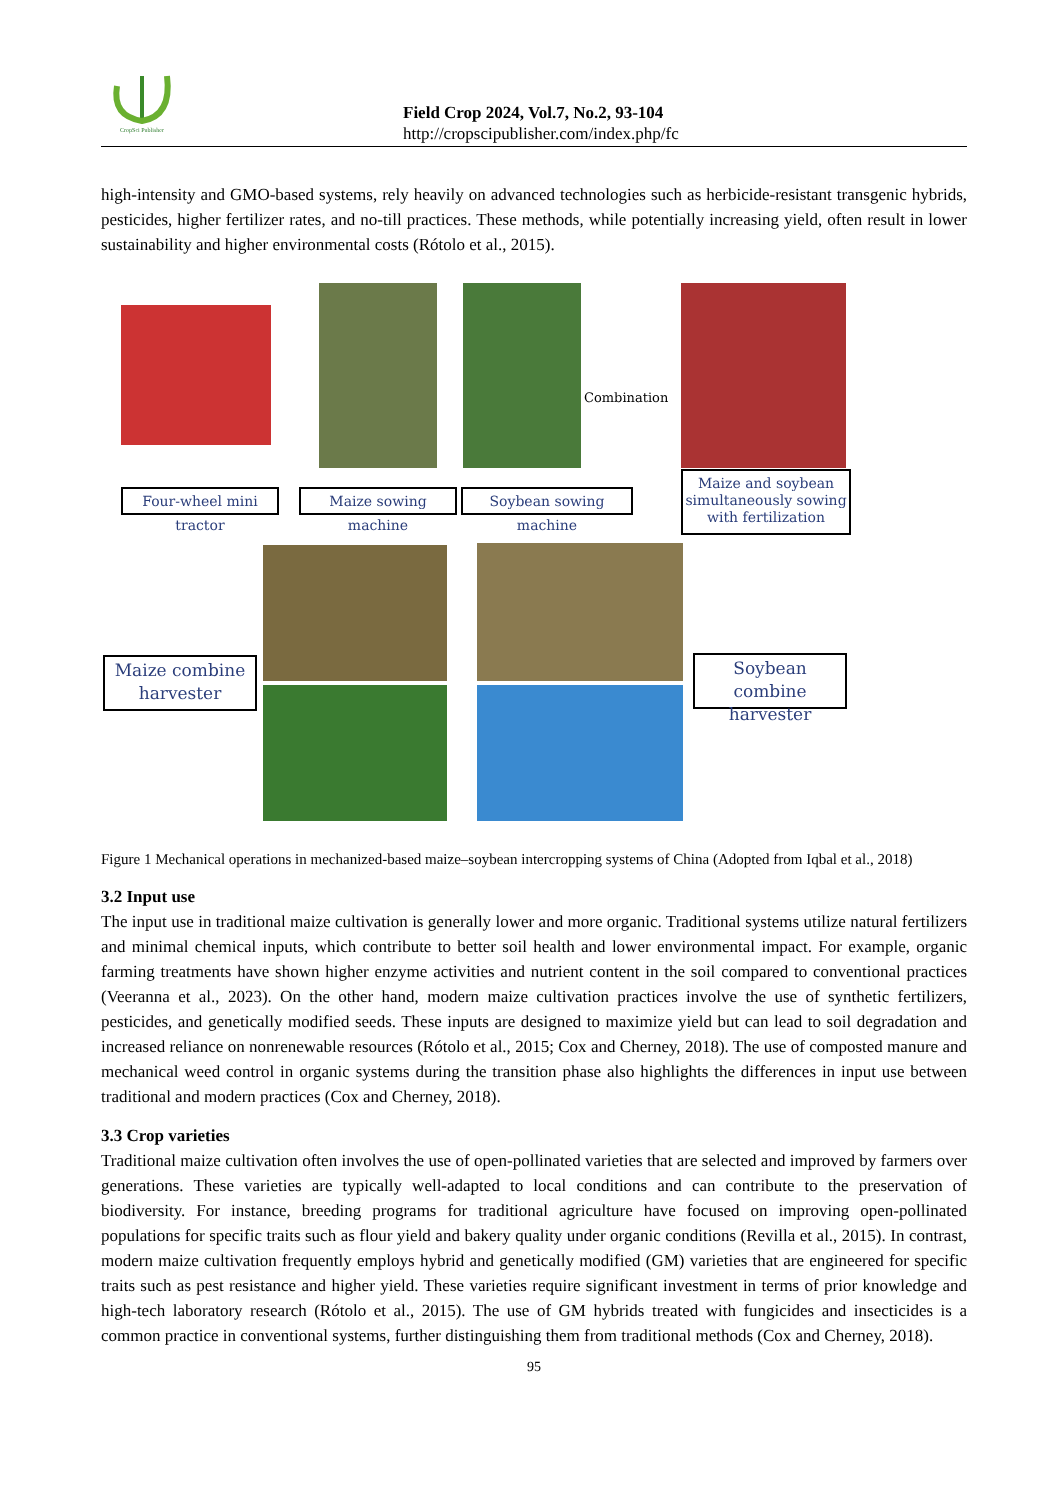CropSci Publisher
Field Crop 2024, Vol.7, No.2, 93-104
http://cropscipublisher.com/index.php/fc
high-intensity and GMO-based systems, rely heavily on advanced technologies such as herbicide-resistant transgenic hybrids, pesticides, higher fertilizer rates, and no-till practices. These methods, while potentially increasing yield, often result in lower sustainability and higher environmental costs (Rótolo et al., 2015).
Combination
Four-wheel mini tractor
Maize sowing machine
Soybean sowing machine
Maize and soybean simultaneously sowing with fertilization
Maize combine harvester
Soybean combine harvester
Figure 1 Mechanical operations in mechanized-based maize–soybean intercropping systems of China (Adopted from Iqbal et al., 2018)
3.2 Input use
The input use in traditional maize cultivation is generally lower and more organic. Traditional systems utilize natural fertilizers and minimal chemical inputs, which contribute to better soil health and lower environmental impact. For example, organic farming treatments have shown higher enzyme activities and nutrient content in the soil compared to conventional practices (Veeranna et al., 2023). On the other hand, modern maize cultivation practices involve the use of synthetic fertilizers, pesticides, and genetically modified seeds. These inputs are designed to maximize yield but can lead to soil degradation and increased reliance on nonrenewable resources (Rótolo et al., 2015; Cox and Cherney, 2018). The use of composted manure and mechanical weed control in organic systems during the transition phase also highlights the differences in input use between traditional and modern practices (Cox and Cherney, 2018).
3.3 Crop varieties
Traditional maize cultivation often involves the use of open-pollinated varieties that are selected and improved by farmers over generations. These varieties are typically well-adapted to local conditions and can contribute to the preservation of biodiversity. For instance, breeding programs for traditional agriculture have focused on improving open-pollinated populations for specific traits such as flour yield and bakery quality under organic conditions (Revilla et al., 2015). In contrast, modern maize cultivation frequently employs hybrid and genetically modified (GM) varieties that are engineered for specific traits such as pest resistance and higher yield. These varieties require significant investment in terms of prior knowledge and high-tech laboratory research (Rótolo et al., 2015). The use of GM hybrids treated with fungicides and insecticides is a common practice in conventional systems, further distinguishing them from traditional methods (Cox and Cherney, 2018).
95